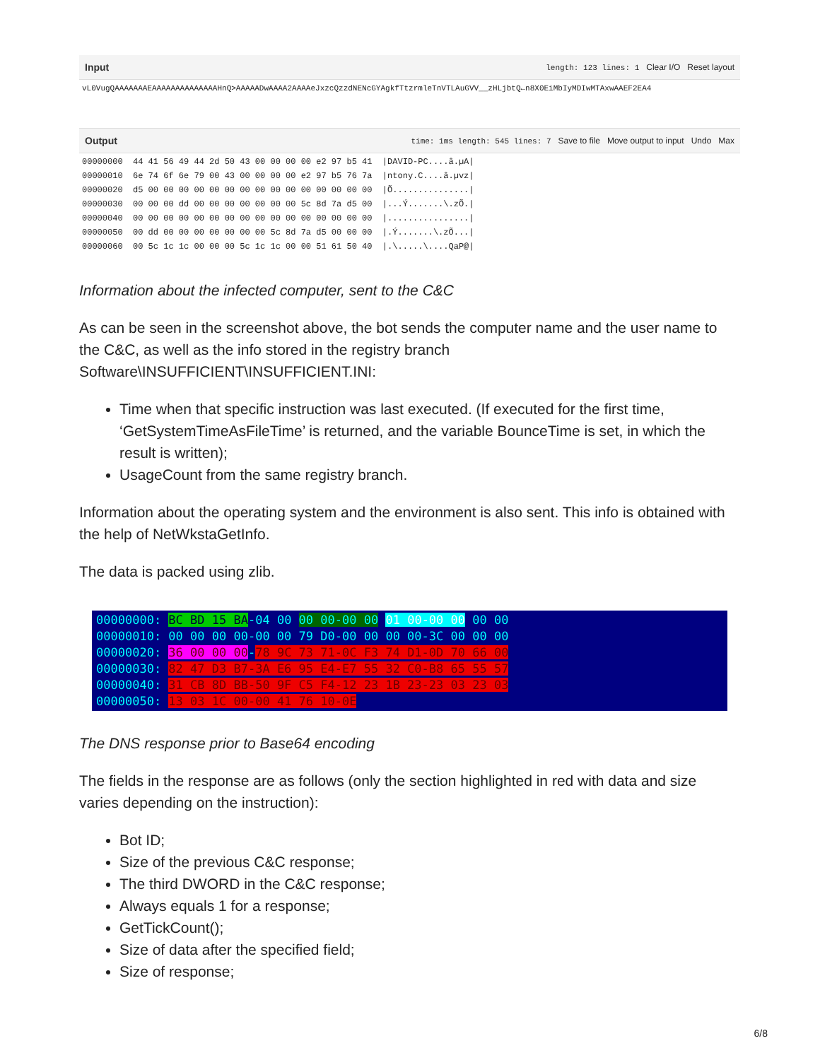Input length: 123 lines: 1 Clear I/O Reset layout
vL0VugQAAAAAAAEAAAAAAAAAAAAAAHnQ>AAAAADwAAAA2AAAAeJxzcQzzdNENcGYAgkfTtzrmleTnVTLAuGVV__zHLjbtQ←n8X0EiMbIyMDIwMTAxwAAEF2EA4
Output time: 1ms length: 545 lines: 7 Save to file Move output to input Undo Max
00000000  44 41 56 49 44 2d 50 43 00 00 00 00 e2 97 b5 41  |DAVID-PC....â.µA|
00000010  6e 74 6f 6e 79 00 43 00 00 00 00 e2 97 b5 76 7a  |ntony.C....â.µvz|
00000020  d5 00 00 00 00 00 00 00 00 00 00 00 00 00 00 00  |Õ...............|
00000030  00 00 00 dd 00 00 00 00 00 00 00 5c 8d 7a d5 00  |...Ý.......\.zÕ.|
00000040  00 00 00 00 00 00 00 00 00 00 00 00 00 00 00 00  |................|
00000050  00 dd 00 00 00 00 00 00 00 5c 8d 7a d5 00 00 00  |.Ý.......\.zÕ...|
00000060  00 5c 1c 1c 00 00 00 5c 1c 1c 00 00 51 61 50 40  |.\.....\....QaP@|
Information about the infected computer, sent to the C&C
As can be seen in the screenshot above, the bot sends the computer name and the user name to the C&C, as well as the info stored in the registry branch Software\INSUFFICIENT\INSUFFICIENT.INI:
Time when that specific instruction was last executed. (If executed for the first time, ‘GetSystemTimeAsFileTime’ is returned, and the variable BounceTime is set, in which the result is written);
UsageCount from the same registry branch.
Information about the operating system and the environment is also sent. This info is obtained with the help of NetWkstaGetInfo.
The data is packed using zlib.
00000000: BC BD 15 BA-04 00 00 00-00 00 01 00-00 00 00 00
00000010: 00 00 00 00-00 00 79 D0-00 00 00 00-3C 00 00 00
00000020: 36 00 00 00-78 9C 73 71-0C F3 74 D1-0D 70 66 00
00000030: 82 47 D3 B7-3A E6 95 E4-E7 55 32 C0-B8 65 55 57
00000040: 31 CB 8D BB-50 9F C5 F4-12 23 1B 23-23 03 23 03
00000050: 13 03 1C 00-00 41 76 10-0E
The DNS response prior to Base64 encoding
The fields in the response are as follows (only the section highlighted in red with data and size varies depending on the instruction):
Bot ID;
Size of the previous C&C response;
The third DWORD in the C&C response;
Always equals 1 for a response;
GetTickCount();
Size of data after the specified field;
Size of response;
6/8